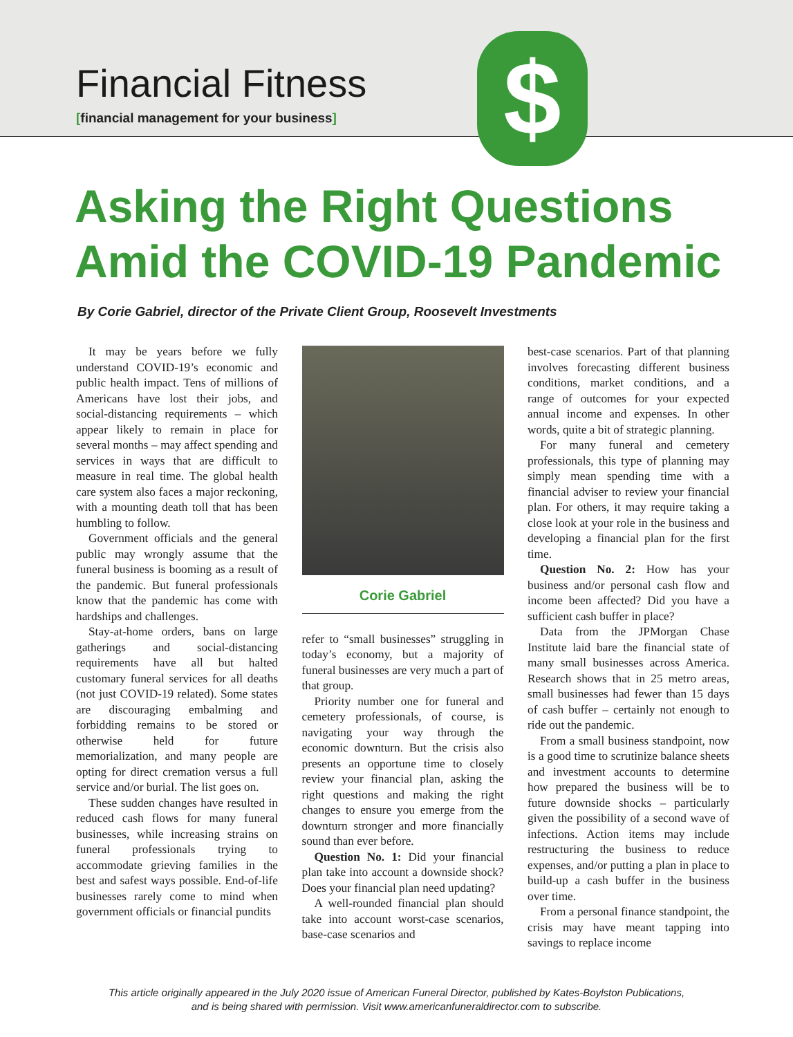Financial Fitness
[financial management for your business]
$
Asking the Right Questions
Amid the COVID-19 Pandemic
By Corie Gabriel, director of the Private Client Group, Roosevelt Investments
It may be years before we fully understand COVID-19’s economic and public health impact. Tens of millions of Americans have lost their jobs, and social-distancing requirements – which appear likely to remain in place for several months – may affect spending and services in ways that are difficult to measure in real time. The global health care system also faces a major reckoning, with a mounting death toll that has been humbling to follow.
Government officials and the general public may wrongly assume that the funeral business is booming as a result of the pandemic. But funeral professionals know that the pandemic has come with hardships and challenges.
Stay-at-home orders, bans on large gatherings and social-distancing requirements have all but halted customary funeral services for all deaths (not just COVID-19 related). Some states are discouraging embalming and forbidding remains to be stored or otherwise held for future memorialization, and many people are opting for direct cremation versus a full service and/or burial. The list goes on.
These sudden changes have resulted in reduced cash flows for many funeral businesses, while increasing strains on funeral professionals trying to accommodate grieving families in the best and safest ways possible. End-of-life businesses rarely come to mind when government officials or financial pundits
Corie Gabriel
refer to “small businesses” struggling in today’s economy, but a majority of funeral businesses are very much a part of that group.
Priority number one for funeral and cemetery professionals, of course, is navigating your way through the economic downturn. But the crisis also presents an opportune time to closely review your financial plan, asking the right questions and making the right changes to ensure you emerge from the downturn stronger and more financially sound than ever before.
Question No. 1: Did your financial plan take into account a downside shock? Does your financial plan need updating?
A well-rounded financial plan should take into account worst-case scenarios, base-case scenarios and
best-case scenarios. Part of that planning involves forecasting different business conditions, market conditions, and a range of outcomes for your expected annual income and expenses. In other words, quite a bit of strategic planning.
For many funeral and cemetery professionals, this type of planning may simply mean spending time with a financial adviser to review your financial plan. For others, it may require taking a close look at your role in the business and developing a financial plan for the first time.
Question No. 2: How has your business and/or personal cash flow and income been affected? Did you have a sufficient cash buffer in place?
Data from the JPMorgan Chase Institute laid bare the financial state of many small businesses across America. Research shows that in 25 metro areas, small businesses had fewer than 15 days of cash buffer – certainly not enough to ride out the pandemic.
From a small business standpoint, now is a good time to scrutinize balance sheets and investment accounts to determine how prepared the business will be to future downside shocks – particularly given the possibility of a second wave of infections. Action items may include restructuring the business to reduce expenses, and/or putting a plan in place to build-up a cash buffer in the business over time.
From a personal finance standpoint, the crisis may have meant tapping into savings to replace income
This article originally appeared in the July 2020 issue of American Funeral Director, published by Kates-Boylston Publications,
and is being shared with permission. Visit www.americanfuneraldirector.com to subscribe.